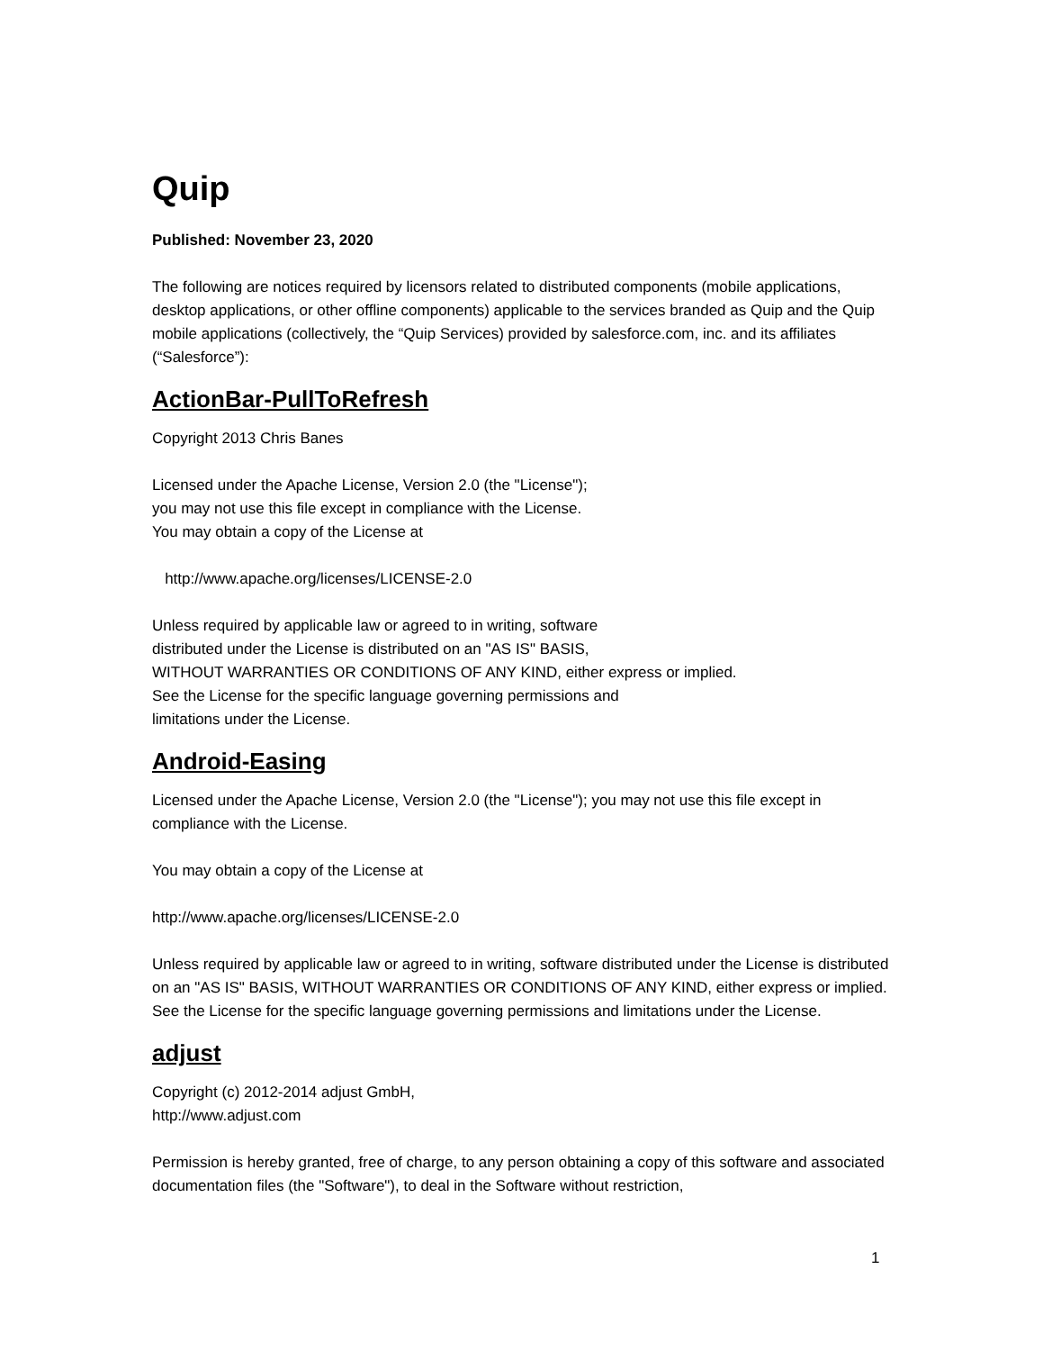Quip
Published: November 23, 2020
The following are notices required by licensors related to distributed components (mobile applications, desktop applications, or other offline components) applicable to the services branded as Quip and the Quip mobile applications (collectively, the “Quip Services) provided by salesforce.com, inc. and its affiliates (“Salesforce”):
ActionBar-PullToRefresh
Copyright 2013 Chris Banes
Licensed under the Apache License, Version 2.0 (the "License");
you may not use this file except in compliance with the License.
You may obtain a copy of the License at
http://www.apache.org/licenses/LICENSE-2.0
Unless required by applicable law or agreed to in writing, software
distributed under the License is distributed on an "AS IS" BASIS,
WITHOUT WARRANTIES OR CONDITIONS OF ANY KIND, either express or implied.
See the License for the specific language governing permissions and
limitations under the License.
Android-Easing
Licensed under the Apache License, Version 2.0 (the "License"); you may not use this file except in compliance with the License.
You may obtain a copy of the License at
http://www.apache.org/licenses/LICENSE-2.0
Unless required by applicable law or agreed to in writing, software distributed under the License is distributed on an "AS IS" BASIS, WITHOUT WARRANTIES OR CONDITIONS OF ANY KIND, either express or implied. See the License for the specific language governing permissions and limitations under the License.
adjust
Copyright (c) 2012-2014 adjust GmbH,
http://www.adjust.com
Permission is hereby granted, free of charge, to any person obtaining a copy of this software and associated documentation files (the "Software"), to deal in the Software without restriction,
1